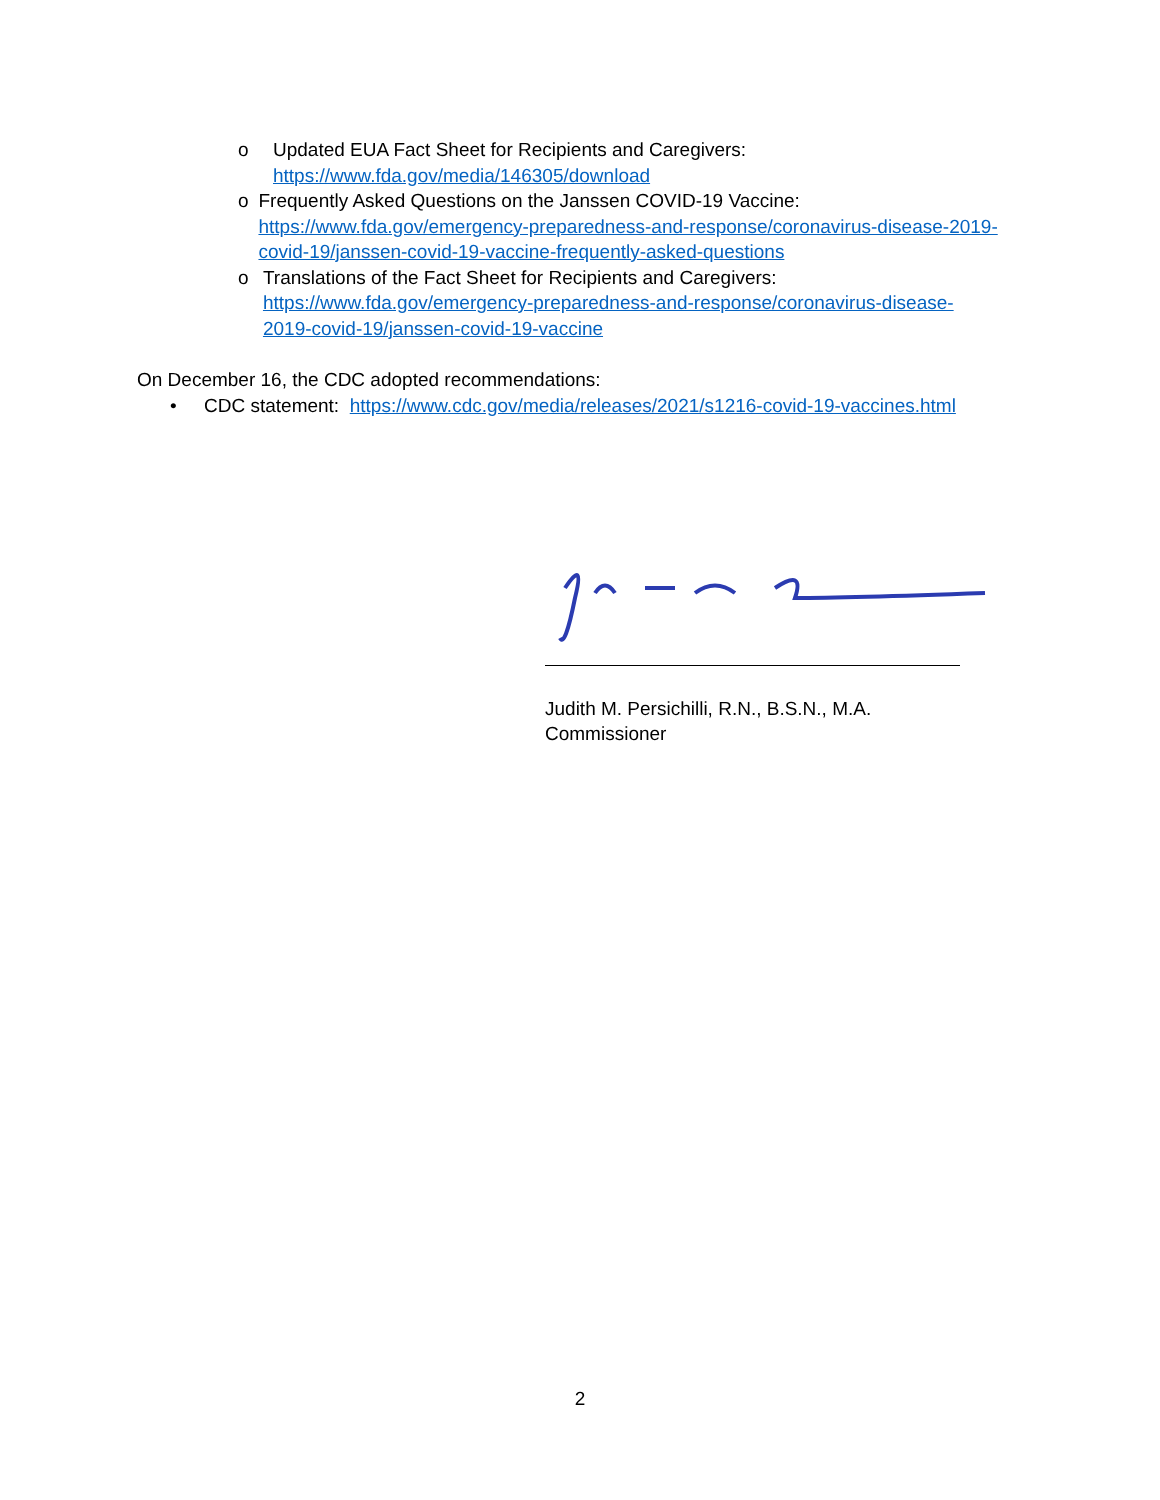o Updated EUA Fact Sheet for Recipients and Caregivers:
https://www.fda.gov/media/146305/download
o Frequently Asked Questions on the Janssen COVID-19 Vaccine:
https://www.fda.gov/emergency-preparedness-and-response/coronavirus-disease-2019-covid-19/janssen-covid-19-vaccine-frequently-asked-questions
o Translations of the Fact Sheet for Recipients and Caregivers:
https://www.fda.gov/emergency-preparedness-and-response/coronavirus-disease-2019-covid-19/janssen-covid-19-vaccine
On December 16, the CDC adopted recommendations:
• CDC statement: https://www.cdc.gov/media/releases/2021/s1216-covid-19-vaccines.html
Judith M. Persichilli, R.N., B.S.N., M.A.
Commissioner
2